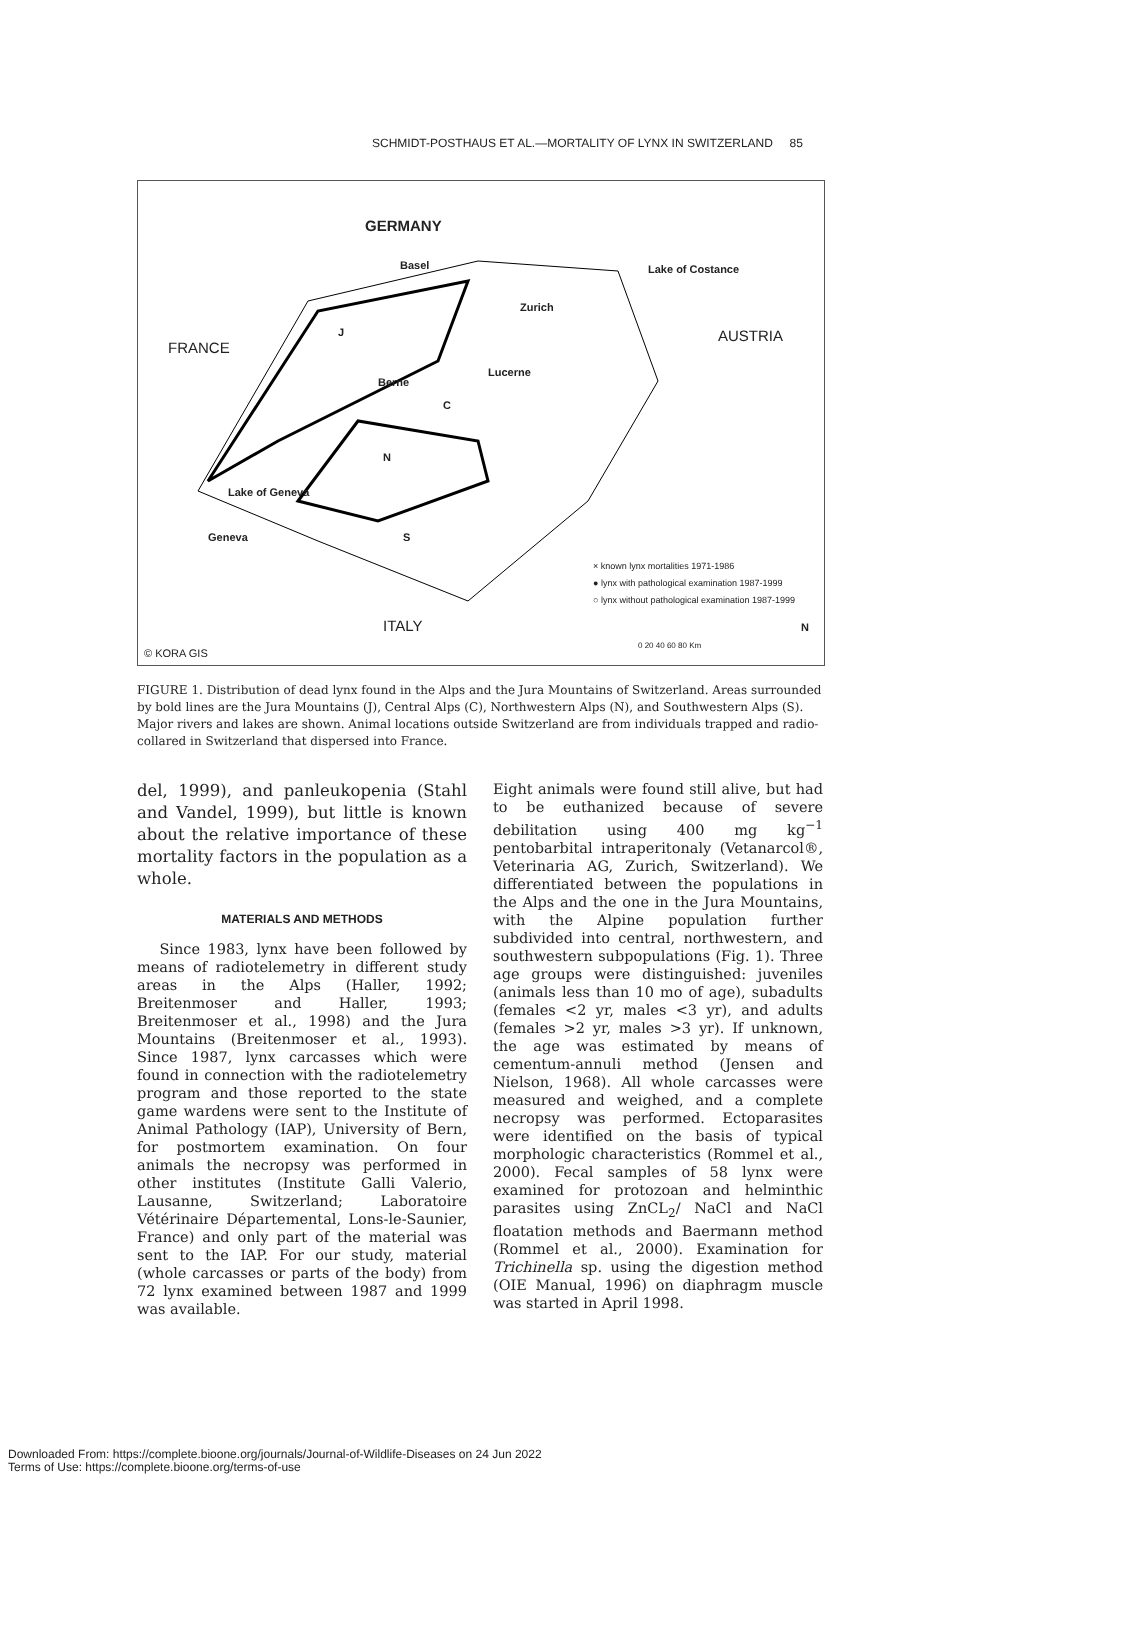SCHMIDT-POSTHAUS ET AL.—MORTALITY OF LYNX IN SWITZERLAND 85
GERMANY
Basel
Zurich
Lake of Costance
FRANCE
AUSTRIA J
Berne
Lucerne
C
N
Lake of Geneva
Geneva S
× known lynx mortalities 1971-1986
● lynx with pathological examination 1987-1999
○ lynx without pathological examination 1987-1999
ITALY
0 20 40 60 80 Km
N
© KORA GIS
FIGURE 1. Distribution of dead lynx found in the Alps and the Jura Mountains of Switzerland. Areas surrounded by bold lines are the Jura Mountains (J), Central Alps (C), Northwestern Alps (N), and Southwestern Alps (S). Major rivers and lakes are shown. Animal locations outside Switzerland are from individuals trapped and radio-collared in Switzerland that dispersed into France.
del, 1999), and panleukopenia (Stahl and Vandel, 1999), but little is known about the relative importance of these mortality factors in the population as a whole.
MATERIALS AND METHODS
Since 1983, lynx have been followed by means of radiotelemetry in different study areas in the Alps (Haller, 1992; Breitenmoser and Haller, 1993; Breitenmoser et al., 1998) and the Jura Mountains (Breitenmoser et al., 1993). Since 1987, lynx carcasses which were found in connection with the radiotelemetry program and those reported to the state game wardens were sent to the Institute of Animal Pathology (IAP), University of Bern, for postmortem examination. On four animals the necropsy was performed in other institutes (Institute Galli Valerio, Lausanne, Switzerland; Laboratoire Vétérinaire Départemental, Lons-le-Saunier, France) and only part of the material was sent to the IAP. For our study, material (whole carcasses or parts of the body) from 72 lynx examined between 1987 and 1999 was available.
Eight animals were found still alive, but had to be euthanized because of severe debilitation using 400 mg kg<sup>−1</sup> pentobarbital intraperitonaly (Vetanarcol®, Veterinaria AG, Zurich, Switzerland). We differentiated between the populations in the Alps and the one in the Jura Mountains, with the Alpine population further subdivided into central, northwestern, and southwestern subpopulations (Fig. 1). Three age groups were distinguished: juveniles (animals less than 10 mo of age), subadults (females <2 yr, males <3 yr), and adults (females >2 yr, males >3 yr). If unknown, the age was estimated by means of cementum-annuli method (Jensen and Nielson, 1968). All whole carcasses were measured and weighed, and a complete necropsy was performed. Ectoparasites were identified on the basis of typical morphologic characteristics (Rommel et al., 2000). Fecal samples of 58 lynx were examined for protozoan and helminthic parasites using ZnCL<sub>2</sub>/ NaCl and NaCl floatation methods and Baermann method (Rommel et al., 2000). Examination for Trichinella sp. using the digestion method (OIE Manual, 1996) on diaphragm muscle was started in April 1998.
Downloaded From: https://complete.bioone.org/journals/Journal-of-Wildlife-Diseases on 24 Jun 2022
Terms of Use: https://complete.bioone.org/terms-of-use